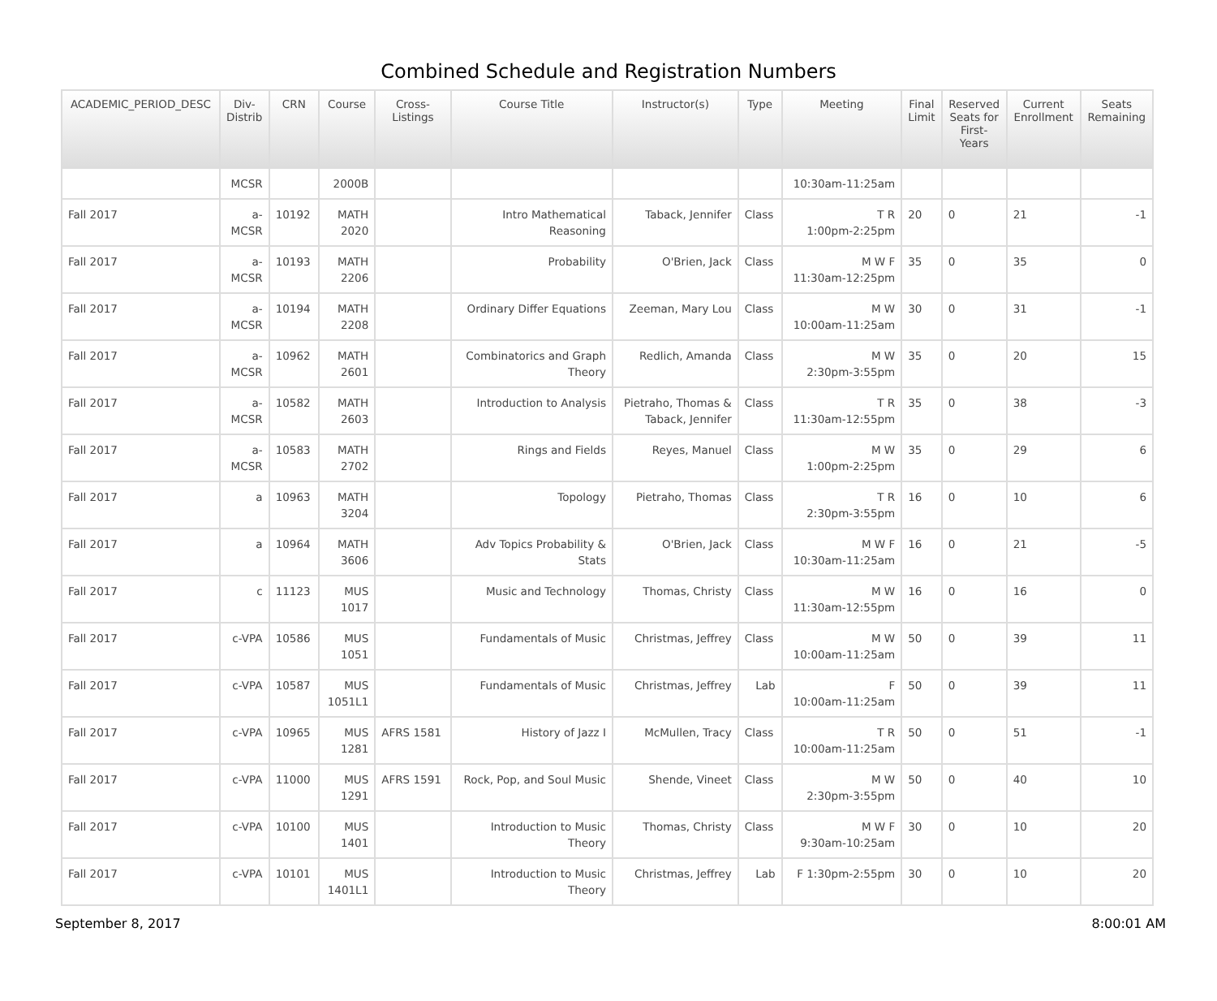Combined Schedule and Registration Numbers
| ACADEMIC_PERIOD_DESC | Div- Distrib | CRN | Course | Cross- Listings | Course Title | Instructor(s) | Type | Meeting | Final Limit | Reserved Seats for First- Years | Current Enrollment | Seats Remaining |
| --- | --- | --- | --- | --- | --- | --- | --- | --- | --- | --- | --- | --- |
| | MCSR | | 2000B | | | | | 10:30am-11:25am | | | | |
| Fall 2017 | a- MCSR | 10192 | MATH 2020 | | Intro Mathematical Reasoning | Taback, Jennifer | Class | T R 1:00pm-2:25pm | 20 | 0 | 21 | -1 |
| Fall 2017 | a- MCSR | 10193 | MATH 2206 | | Probability | O'Brien, Jack | Class | M W F 11:30am-12:25pm | 35 | 0 | 35 | 0 |
| Fall 2017 | a- MCSR | 10194 | MATH 2208 | | Ordinary Differ Equations | Zeeman, Mary Lou | Class | M W 10:00am-11:25am | 30 | 0 | 31 | -1 |
| Fall 2017 | a- MCSR | 10962 | MATH 2601 | | Combinatorics and Graph Theory | Redlich, Amanda | Class | M W 2:30pm-3:55pm | 35 | 0 | 20 | 15 |
| Fall 2017 | a- MCSR | 10582 | MATH 2603 | | Introduction to Analysis | Pietraho, Thomas & Taback, Jennifer | Class | T R 11:30am-12:55pm | 35 | 0 | 38 | -3 |
| Fall 2017 | a- MCSR | 10583 | MATH 2702 | | Rings and Fields | Reyes, Manuel | Class | M W 1:00pm-2:25pm | 35 | 0 | 29 | 6 |
| Fall 2017 | a | 10963 | MATH 3204 | | Topology | Pietraho, Thomas | Class | T R 2:30pm-3:55pm | 16 | 0 | 10 | 6 |
| Fall 2017 | a | 10964 | MATH 3606 | | Adv Topics Probability & Stats | O'Brien, Jack | Class | M W F 10:30am-11:25am | 16 | 0 | 21 | -5 |
| Fall 2017 | c | 11123 | MUS 1017 | | Music and Technology | Thomas, Christy | Class | M W 11:30am-12:55pm | 16 | 0 | 16 | 0 |
| Fall 2017 | c-VPA | 10586 | MUS 1051 | | Fundamentals of Music | Christmas, Jeffrey | Class | M W 10:00am-11:25am | 50 | 0 | 39 | 11 |
| Fall 2017 | c-VPA | 10587 | MUS 1051L1 | | Fundamentals of Music | Christmas, Jeffrey | Lab | F 10:00am-11:25am | 50 | 0 | 39 | 11 |
| Fall 2017 | c-VPA | 10965 | MUS 1281 | AFRS 1581 | History of Jazz I | McMullen, Tracy | Class | T R 10:00am-11:25am | 50 | 0 | 51 | -1 |
| Fall 2017 | c-VPA | 11000 | MUS 1291 | AFRS 1591 | Rock, Pop, and Soul Music | Shende, Vineet | Class | M W 2:30pm-3:55pm | 50 | 0 | 40 | 10 |
| Fall 2017 | c-VPA | 10100 | MUS 1401 | | Introduction to Music Theory | Thomas, Christy | Class | M W F 9:30am-10:25am | 30 | 0 | 10 | 20 |
| Fall 2017 | c-VPA | 10101 | MUS 1401L1 | | Introduction to Music Theory | Christmas, Jeffrey | Lab | F 1:30pm-2:55pm | 30 | 0 | 10 | 20 |
September 8, 2017 8:00:01 AM